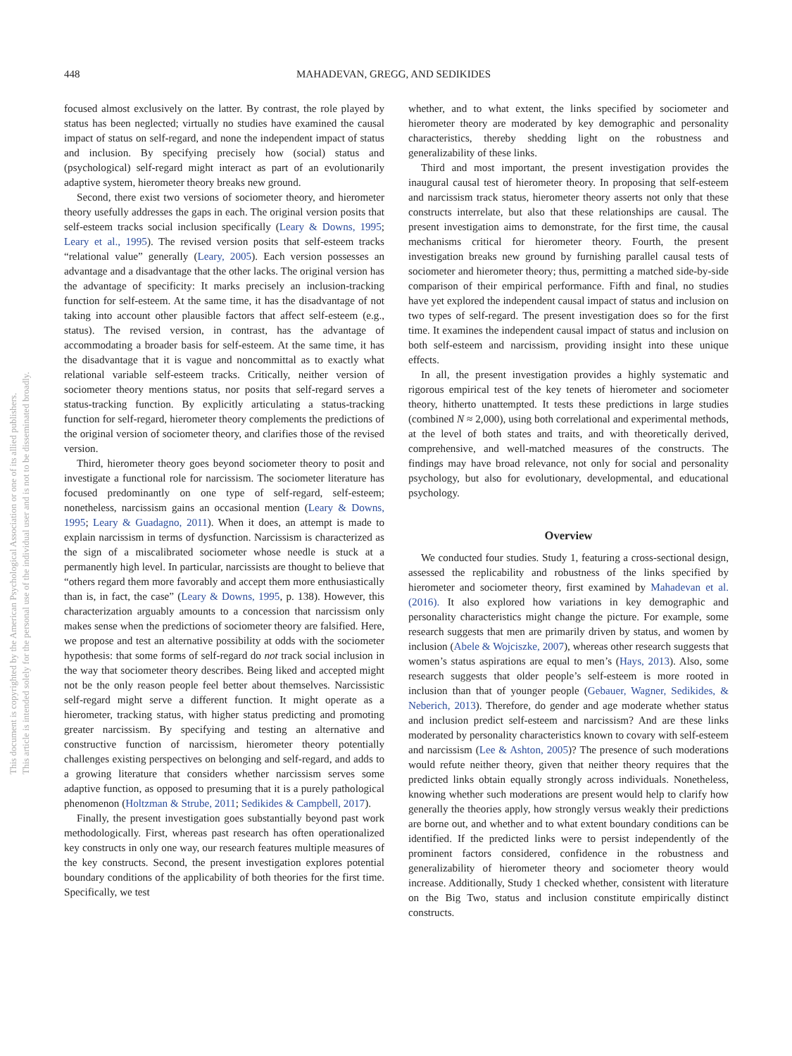This document is copyrighted by the American Psychological Association or one of its allied publishers.
This article is intended solely for the personal use of the individual user and is not to be disseminated broadly.
448 MAHADEVAN, GREGG, AND SEDIKIDES
focused almost exclusively on the latter. By contrast, the role played by status has been neglected; virtually no studies have examined the causal impact of status on self-regard, and none the independent impact of status and inclusion. By specifying precisely how (social) status and (psychological) self-regard might interact as part of an evolutionarily adaptive system, hierometer theory breaks new ground.
Second, there exist two versions of sociometer theory, and hierometer theory usefully addresses the gaps in each. The original version posits that self-esteem tracks social inclusion specifically (Leary & Downs, 1995; Leary et al., 1995). The revised version posits that self-esteem tracks “relational value” generally (Leary, 2005). Each version possesses an advantage and a disadvantage that the other lacks. The original version has the advantage of specificity: It marks precisely an inclusion-tracking function for self-esteem. At the same time, it has the disadvantage of not taking into account other plausible factors that affect self-esteem (e.g., status). The revised version, in contrast, has the advantage of accommodating a broader basis for self-esteem. At the same time, it has the disadvantage that it is vague and noncommittal as to exactly what relational variable self-esteem tracks. Critically, neither version of sociometer theory mentions status, nor posits that self-regard serves a status-tracking function. By explicitly articulating a status-tracking function for self-regard, hierometer theory complements the predictions of the original version of sociometer theory, and clarifies those of the revised version.
Third, hierometer theory goes beyond sociometer theory to posit and investigate a functional role for narcissism. The sociometer literature has focused predominantly on one type of self-regard, self-esteem; nonetheless, narcissism gains an occasional mention (Leary & Downs, 1995; Leary & Guadagno, 2011). When it does, an attempt is made to explain narcissism in terms of dysfunction. Narcissism is characterized as the sign of a miscalibrated sociometer whose needle is stuck at a permanently high level. In particular, narcissists are thought to believe that “others regard them more favorably and accept them more enthusiastically than is, in fact, the case” (Leary & Downs, 1995, p. 138). However, this characterization arguably amounts to a concession that narcissism only makes sense when the predictions of sociometer theory are falsified. Here, we propose and test an alternative possibility at odds with the sociometer hypothesis: that some forms of self-regard do not track social inclusion in the way that sociometer theory describes. Being liked and accepted might not be the only reason people feel better about themselves. Narcissistic self-regard might serve a different function. It might operate as a hierometer, tracking status, with higher status predicting and promoting greater narcissism. By specifying and testing an alternative and constructive function of narcissism, hierometer theory potentially challenges existing perspectives on belonging and self-regard, and adds to a growing literature that considers whether narcissism serves some adaptive function, as opposed to presuming that it is a purely pathological phenomenon (Holtzman & Strube, 2011; Sedikides & Campbell, 2017).
Finally, the present investigation goes substantially beyond past work methodologically. First, whereas past research has often operationalized key constructs in only one way, our research features multiple measures of the key constructs. Second, the present investigation explores potential boundary conditions of the applicability of both theories for the first time. Specifically, we test
whether, and to what extent, the links specified by sociometer and hierometer theory are moderated by key demographic and personality characteristics, thereby shedding light on the robustness and generalizability of these links.
Third and most important, the present investigation provides the inaugural causal test of hierometer theory. In proposing that self-esteem and narcissism track status, hierometer theory asserts not only that these constructs interrelate, but also that these relationships are causal. The present investigation aims to demonstrate, for the first time, the causal mechanisms critical for hierometer theory. Fourth, the present investigation breaks new ground by furnishing parallel causal tests of sociometer and hierometer theory; thus, permitting a matched side-by-side comparison of their empirical performance. Fifth and final, no studies have yet explored the independent causal impact of status and inclusion on two types of self-regard. The present investigation does so for the first time. It examines the independent causal impact of status and inclusion on both self-esteem and narcissism, providing insight into these unique effects.
In all, the present investigation provides a highly systematic and rigorous empirical test of the key tenets of hierometer and sociometer theory, hitherto unattempted. It tests these predictions in large studies (combined N ≈ 2,000), using both correlational and experimental methods, at the level of both states and traits, and with theoretically derived, comprehensive, and well-matched measures of the constructs. The findings may have broad relevance, not only for social and personality psychology, but also for evolutionary, developmental, and educational psychology.
Overview
We conducted four studies. Study 1, featuring a cross-sectional design, assessed the replicability and robustness of the links specified by hierometer and sociometer theory, first examined by Mahadevan et al. (2016). It also explored how variations in key demographic and personality characteristics might change the picture. For example, some research suggests that men are primarily driven by status, and women by inclusion (Abele & Wojciszke, 2007), whereas other research suggests that women’s status aspirations are equal to men’s (Hays, 2013). Also, some research suggests that older people’s self-esteem is more rooted in inclusion than that of younger people (Gebauer, Wagner, Sedikides, & Neberich, 2013). Therefore, do gender and age moderate whether status and inclusion predict self-esteem and narcissism? And are these links moderated by personality characteristics known to covary with self-esteem and narcissism (Lee & Ashton, 2005)? The presence of such moderations would refute neither theory, given that neither theory requires that the predicted links obtain equally strongly across individuals. Nonetheless, knowing whether such moderations are present would help to clarify how generally the theories apply, how strongly versus weakly their predictions are borne out, and whether and to what extent boundary conditions can be identified. If the predicted links were to persist independently of the prominent factors considered, confidence in the robustness and generalizability of hierometer theory and sociometer theory would increase. Additionally, Study 1 checked whether, consistent with literature on the Big Two, status and inclusion constitute empirically distinct constructs.